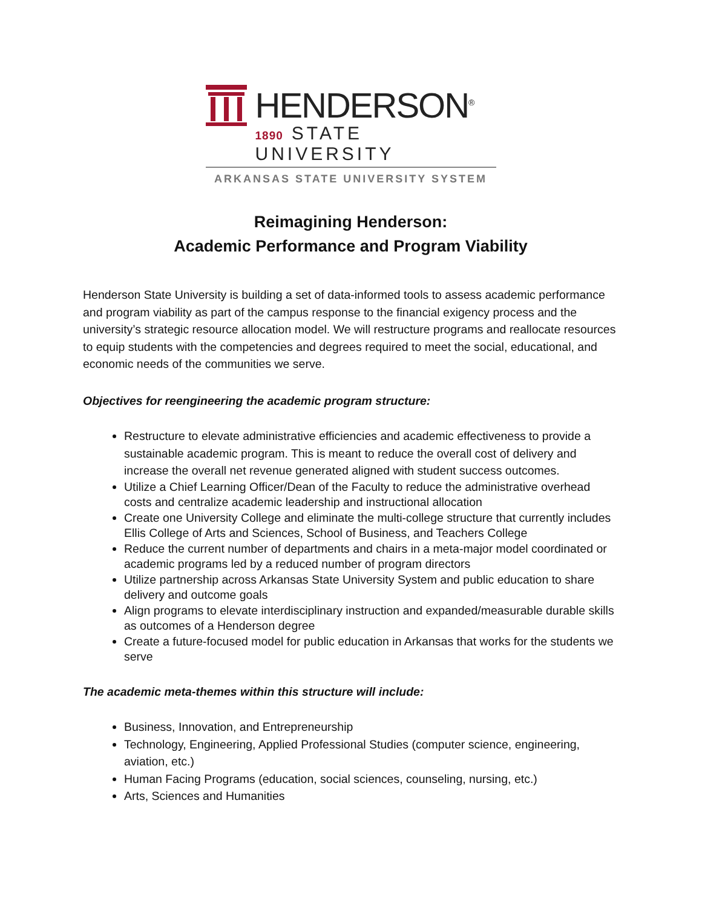HENDERSON<sup>®</sup>
1890 STATE UNIVERSITY
ARKANSAS STATE UNIVERSITY SYSTEM
Reimagining Henderson:
Academic Performance and Program Viability
Henderson State University is building a set of data-informed tools to assess academic performance and program viability as part of the campus response to the financial exigency process and the university’s strategic resource allocation model. We will restructure programs and reallocate resources to equip students with the competencies and degrees required to meet the social, educational, and economic needs of the communities we serve.
Objectives for reengineering the academic program structure:
Restructure to elevate administrative efficiencies and academic effectiveness to provide a sustainable academic program. This is meant to reduce the overall cost of delivery and increase the overall net revenue generated aligned with student success outcomes.
Utilize a Chief Learning Officer/Dean of the Faculty to reduce the administrative overhead costs and centralize academic leadership and instructional allocation
Create one University College and eliminate the multi-college structure that currently includes Ellis College of Arts and Sciences, School of Business, and Teachers College
Reduce the current number of departments and chairs in a meta-major model coordinated or academic programs led by a reduced number of program directors
Utilize partnership across Arkansas State University System and public education to share delivery and outcome goals
Align programs to elevate interdisciplinary instruction and expanded/measurable durable skills as outcomes of a Henderson degree
Create a future-focused model for public education in Arkansas that works for the students we serve
The academic meta-themes within this structure will include:
Business, Innovation, and Entrepreneurship
Technology, Engineering, Applied Professional Studies (computer science, engineering, aviation, etc.)
Human Facing Programs (education, social sciences, counseling, nursing, etc.)
Arts, Sciences and Humanities